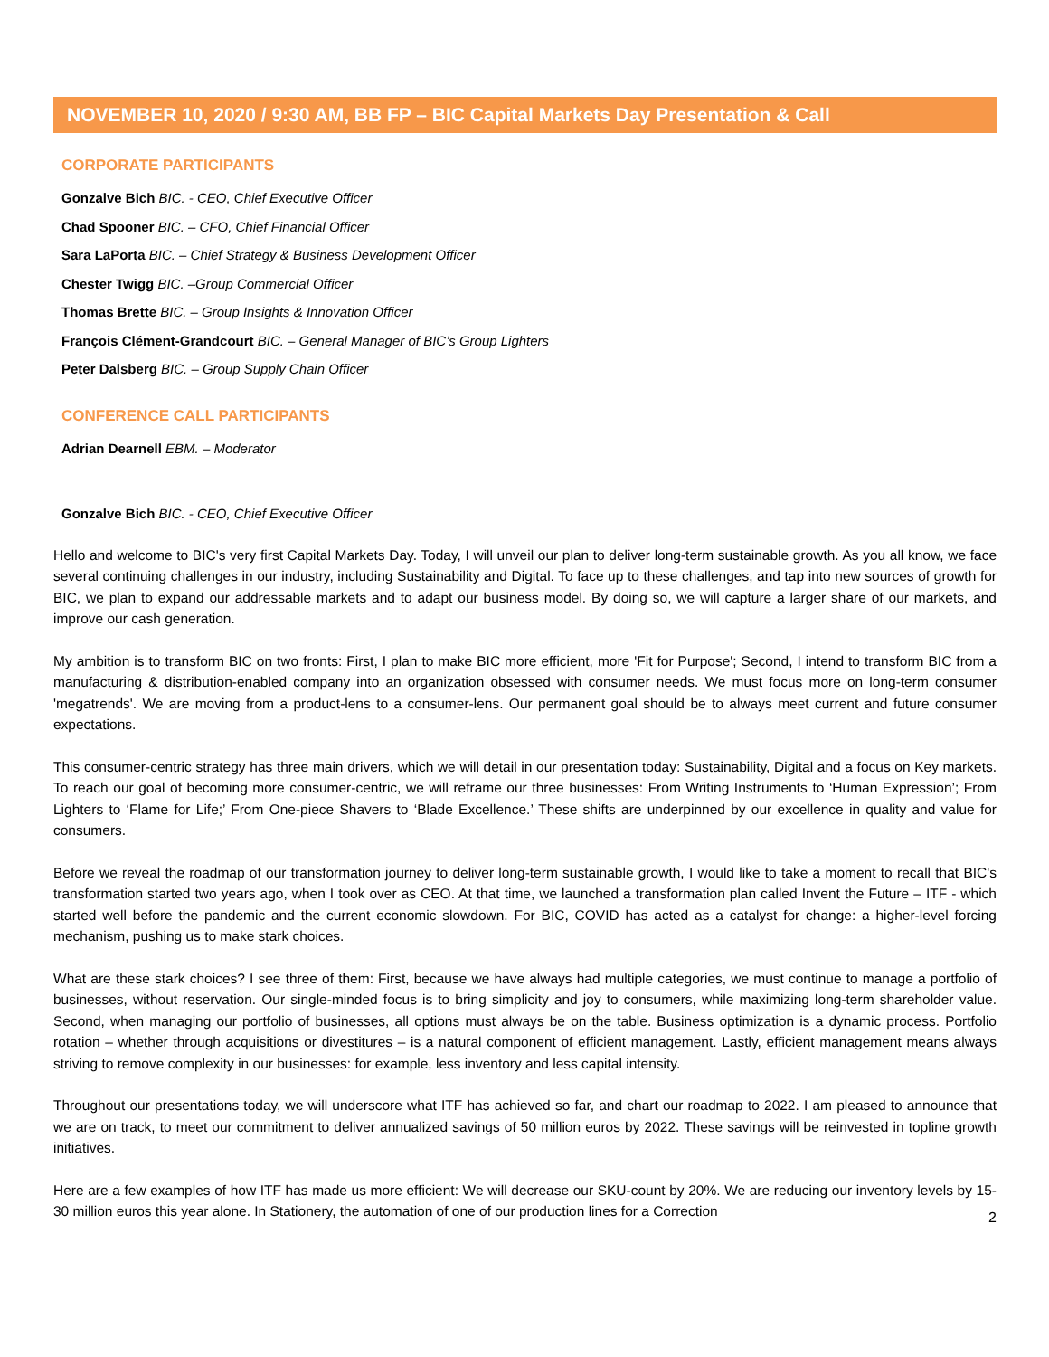NOVEMBER 10, 2020 / 9:30 AM, BB FP – BIC Capital Markets Day Presentation & Call
CORPORATE PARTICIPANTS
Gonzalve Bich BIC. - CEO, Chief Executive Officer
Chad Spooner BIC. – CFO, Chief Financial Officer
Sara LaPorta BIC. – Chief Strategy & Business Development Officer
Chester Twigg BIC. –Group Commercial Officer
Thomas Brette BIC. – Group Insights & Innovation Officer
François Clément-Grandcourt BIC. – General Manager of BIC’s Group Lighters
Peter Dalsberg BIC. – Group Supply Chain Officer
CONFERENCE CALL PARTICIPANTS
Adrian Dearnell EBM. – Moderator
Gonzalve Bich BIC. - CEO, Chief Executive Officer
Hello and welcome to BIC's very first Capital Markets Day. Today, I will unveil our plan to deliver long-term sustainable growth. As you all know, we face several continuing challenges in our industry, including Sustainability and Digital. To face up to these challenges, and tap into new sources of growth for BIC, we plan to expand our addressable markets and to adapt our business model. By doing so, we will capture a larger share of our markets, and improve our cash generation.
My ambition is to transform BIC on two fronts: First, I plan to make BIC more efficient, more 'Fit for Purpose'; Second, I intend to transform BIC from a manufacturing & distribution-enabled company into an organization obsessed with consumer needs. We must focus more on long-term consumer 'megatrends'. We are moving from a product-lens to a consumer-lens. Our permanent goal should be to always meet current and future consumer expectations.
This consumer-centric strategy has three main drivers, which we will detail in our presentation today: Sustainability, Digital and a focus on Key markets. To reach our goal of becoming more consumer-centric, we will reframe our three businesses: From Writing Instruments to ‘Human Expression’; From Lighters to ‘Flame for Life;’ From One-piece Shavers to ‘Blade Excellence.’ These shifts are underpinned by our excellence in quality and value for consumers.
Before we reveal the roadmap of our transformation journey to deliver long-term sustainable growth, I would like to take a moment to recall that BIC's transformation started two years ago, when I took over as CEO. At that time, we launched a transformation plan called Invent the Future – ITF - which started well before the pandemic and the current economic slowdown. For BIC, COVID has acted as a catalyst for change: a higher-level forcing mechanism, pushing us to make stark choices.
What are these stark choices? I see three of them: First, because we have always had multiple categories, we must continue to manage a portfolio of businesses, without reservation. Our single-minded focus is to bring simplicity and joy to consumers, while maximizing long-term shareholder value. Second, when managing our portfolio of businesses, all options must always be on the table. Business optimization is a dynamic process. Portfolio rotation – whether through acquisitions or divestitures – is a natural component of efficient management. Lastly, efficient management means always striving to remove complexity in our businesses: for example, less inventory and less capital intensity.
Throughout our presentations today, we will underscore what ITF has achieved so far, and chart our roadmap to 2022. I am pleased to announce that we are on track, to meet our commitment to deliver annualized savings of 50 million euros by 2022. These savings will be reinvested in topline growth initiatives.
Here are a few examples of how ITF has made us more efficient: We will decrease our SKU-count by 20%. We are reducing our inventory levels by 15-30 million euros this year alone. In Stationery, the automation of one of our production lines for a Correction
2